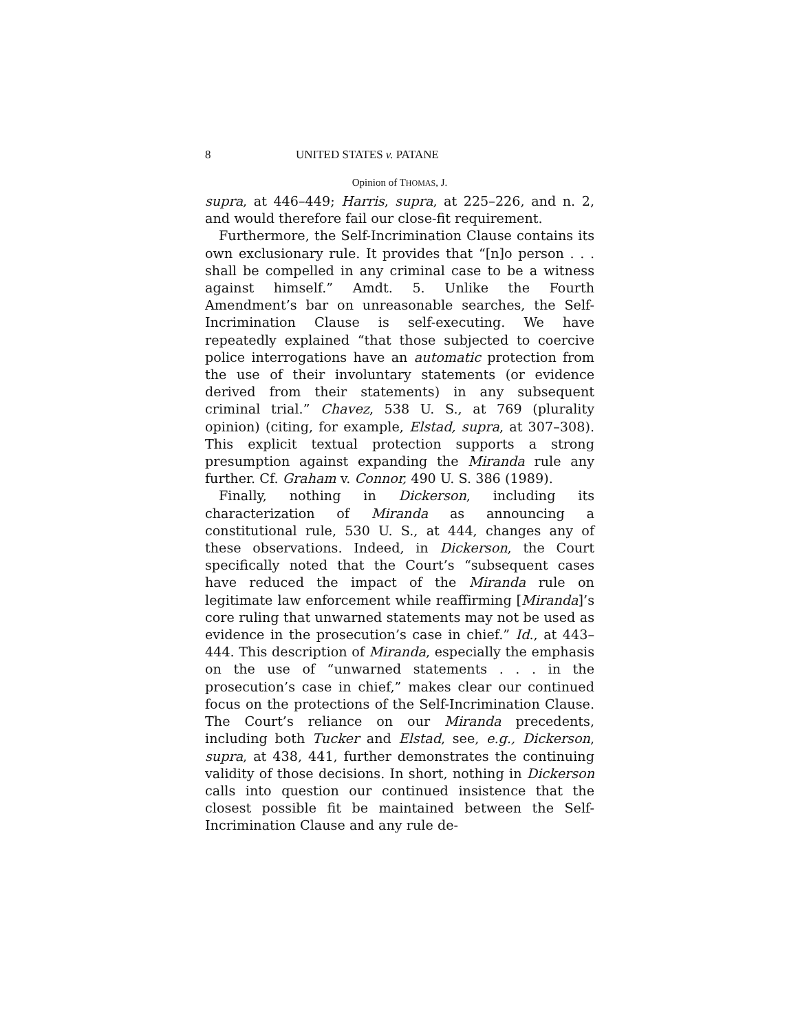8 UNITED STATES v. PATANE
Opinion of THOMAS, J.
supra, at 446–449; Harris, supra, at 225–226, and n. 2, and would therefore fail our close-fit requirement.
Furthermore, the Self-Incrimination Clause contains its own exclusionary rule. It provides that “[n]o person . . . shall be compelled in any criminal case to be a witness against himself.” Amdt. 5. Unlike the Fourth Amendment’s bar on unreasonable searches, the Self-Incrimination Clause is self-executing. We have repeatedly explained “that those subjected to coercive police interrogations have an automatic protection from the use of their involuntary statements (or evidence derived from their statements) in any subsequent criminal trial.” Chavez, 538 U. S., at 769 (plurality opinion) (citing, for example, Elstad, supra, at 307–308). This explicit textual protection supports a strong presumption against expanding the Miranda rule any further. Cf. Graham v. Connor, 490 U. S. 386 (1989).
Finally, nothing in Dickerson, including its characterization of Miranda as announcing a constitutional rule, 530 U. S., at 444, changes any of these observations. Indeed, in Dickerson, the Court specifically noted that the Court’s “subsequent cases have reduced the impact of the Miranda rule on legitimate law enforcement while reaffirming [Miranda]’s core ruling that unwarned statements may not be used as evidence in the prosecution’s case in chief.” Id., at 443–444. This description of Miranda, especially the emphasis on the use of “unwarned statements . . . in the prosecution’s case in chief,” makes clear our continued focus on the protections of the Self-Incrimination Clause. The Court’s reliance on our Miranda precedents, including both Tucker and Elstad, see, e.g., Dickerson, supra, at 438, 441, further demonstrates the continuing validity of those decisions. In short, nothing in Dickerson calls into question our continued insistence that the closest possible fit be maintained between the Self-Incrimination Clause and any rule de-